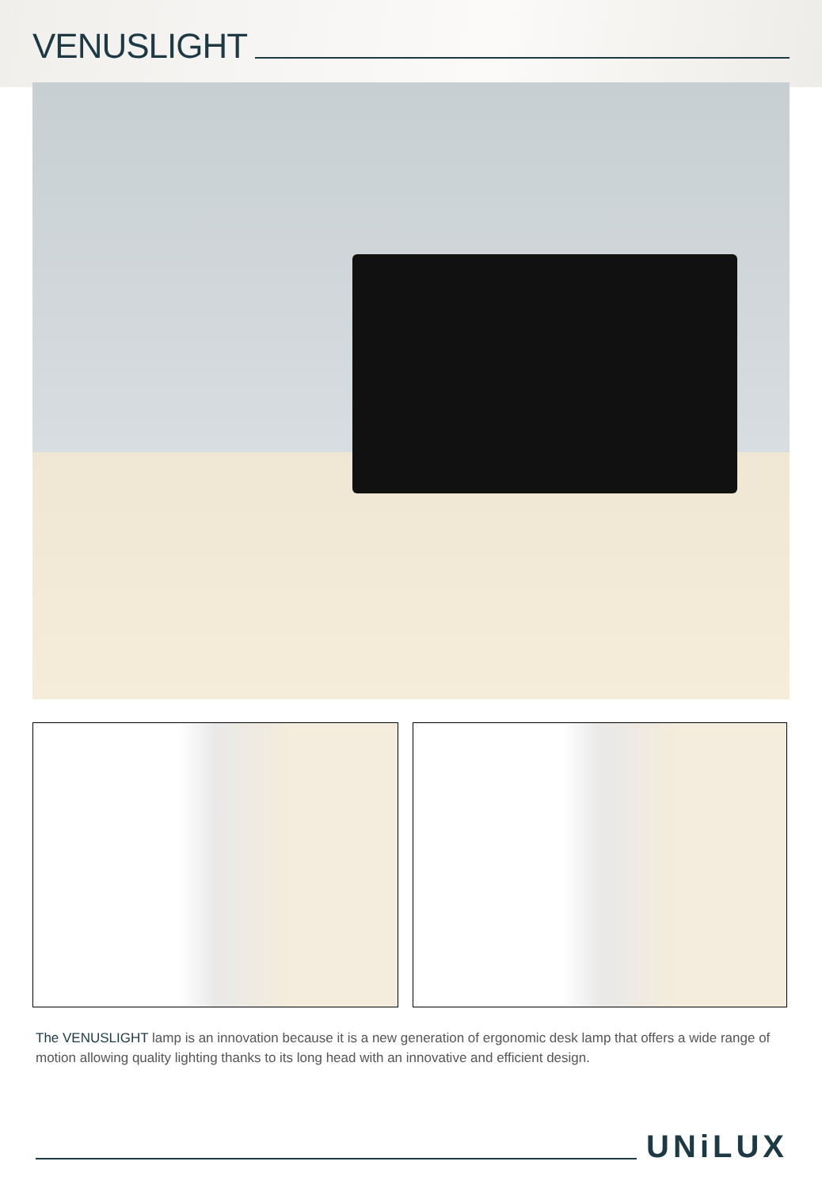VENUSLIGHT
The VENUSLIGHT lamp is an innovation because it is a new generation of ergonomic desk lamp that offers a wide range of motion allowing quality lighting thanks to its long head with an innovative and efficient design.
UNiLUX